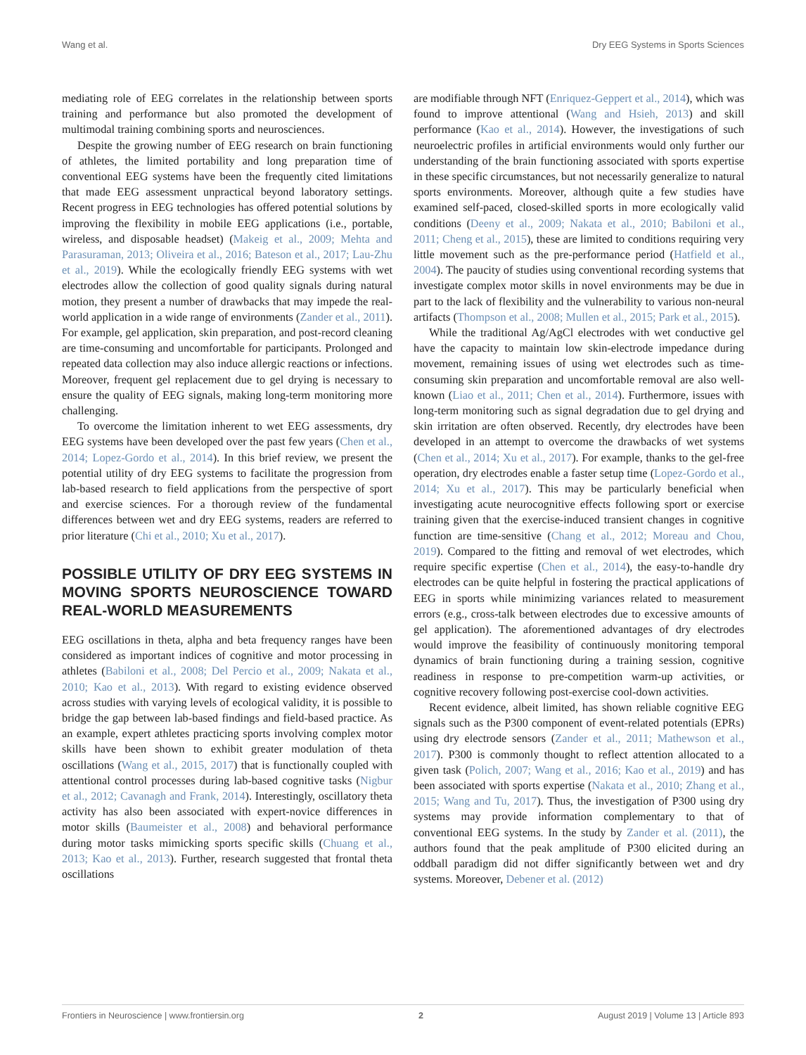Wang et al. Dry EEG Systems in Sports Sciences
mediating role of EEG correlates in the relationship between sports training and performance but also promoted the development of multimodal training combining sports and neurosciences.
Despite the growing number of EEG research on brain functioning of athletes, the limited portability and long preparation time of conventional EEG systems have been the frequently cited limitations that made EEG assessment unpractical beyond laboratory settings. Recent progress in EEG technologies has offered potential solutions by improving the flexibility in mobile EEG applications (i.e., portable, wireless, and disposable headset) (Makeig et al., 2009; Mehta and Parasuraman, 2013; Oliveira et al., 2016; Bateson et al., 2017; Lau-Zhu et al., 2019). While the ecologically friendly EEG systems with wet electrodes allow the collection of good quality signals during natural motion, they present a number of drawbacks that may impede the real-world application in a wide range of environments (Zander et al., 2011). For example, gel application, skin preparation, and post-record cleaning are time-consuming and uncomfortable for participants. Prolonged and repeated data collection may also induce allergic reactions or infections. Moreover, frequent gel replacement due to gel drying is necessary to ensure the quality of EEG signals, making long-term monitoring more challenging.
To overcome the limitation inherent to wet EEG assessments, dry EEG systems have been developed over the past few years (Chen et al., 2014; Lopez-Gordo et al., 2014). In this brief review, we present the potential utility of dry EEG systems to facilitate the progression from lab-based research to field applications from the perspective of sport and exercise sciences. For a thorough review of the fundamental differences between wet and dry EEG systems, readers are referred to prior literature (Chi et al., 2010; Xu et al., 2017).
POSSIBLE UTILITY OF DRY EEG SYSTEMS IN MOVING SPORTS NEUROSCIENCE TOWARD REAL-WORLD MEASUREMENTS
EEG oscillations in theta, alpha and beta frequency ranges have been considered as important indices of cognitive and motor processing in athletes (Babiloni et al., 2008; Del Percio et al., 2009; Nakata et al., 2010; Kao et al., 2013). With regard to existing evidence observed across studies with varying levels of ecological validity, it is possible to bridge the gap between lab-based findings and field-based practice. As an example, expert athletes practicing sports involving complex motor skills have been shown to exhibit greater modulation of theta oscillations (Wang et al., 2015, 2017) that is functionally coupled with attentional control processes during lab-based cognitive tasks (Nigbur et al., 2012; Cavanagh and Frank, 2014). Interestingly, oscillatory theta activity has also been associated with expert-novice differences in motor skills (Baumeister et al., 2008) and behavioral performance during motor tasks mimicking sports specific skills (Chuang et al., 2013; Kao et al., 2013). Further, research suggested that frontal theta oscillations
are modifiable through NFT (Enriquez-Geppert et al., 2014), which was found to improve attentional (Wang and Hsieh, 2013) and skill performance (Kao et al., 2014). However, the investigations of such neuroelectric profiles in artificial environments would only further our understanding of the brain functioning associated with sports expertise in these specific circumstances, but not necessarily generalize to natural sports environments. Moreover, although quite a few studies have examined self-paced, closed-skilled sports in more ecologically valid conditions (Deeny et al., 2009; Nakata et al., 2010; Babiloni et al., 2011; Cheng et al., 2015), these are limited to conditions requiring very little movement such as the pre-performance period (Hatfield et al., 2004). The paucity of studies using conventional recording systems that investigate complex motor skills in novel environments may be due in part to the lack of flexibility and the vulnerability to various non-neural artifacts (Thompson et al., 2008; Mullen et al., 2015; Park et al., 2015).
While the traditional Ag/AgCl electrodes with wet conductive gel have the capacity to maintain low skin-electrode impedance during movement, remaining issues of using wet electrodes such as time-consuming skin preparation and uncomfortable removal are also well-known (Liao et al., 2011; Chen et al., 2014). Furthermore, issues with long-term monitoring such as signal degradation due to gel drying and skin irritation are often observed. Recently, dry electrodes have been developed in an attempt to overcome the drawbacks of wet systems (Chen et al., 2014; Xu et al., 2017). For example, thanks to the gel-free operation, dry electrodes enable a faster setup time (Lopez-Gordo et al., 2014; Xu et al., 2017). This may be particularly beneficial when investigating acute neurocognitive effects following sport or exercise training given that the exercise-induced transient changes in cognitive function are time-sensitive (Chang et al., 2012; Moreau and Chou, 2019). Compared to the fitting and removal of wet electrodes, which require specific expertise (Chen et al., 2014), the easy-to-handle dry electrodes can be quite helpful in fostering the practical applications of EEG in sports while minimizing variances related to measurement errors (e.g., cross-talk between electrodes due to excessive amounts of gel application). The aforementioned advantages of dry electrodes would improve the feasibility of continuously monitoring temporal dynamics of brain functioning during a training session, cognitive readiness in response to pre-competition warm-up activities, or cognitive recovery following post-exercise cool-down activities.
Recent evidence, albeit limited, has shown reliable cognitive EEG signals such as the P300 component of event-related potentials (EPRs) using dry electrode sensors (Zander et al., 2011; Mathewson et al., 2017). P300 is commonly thought to reflect attention allocated to a given task (Polich, 2007; Wang et al., 2016; Kao et al., 2019) and has been associated with sports expertise (Nakata et al., 2010; Zhang et al., 2015; Wang and Tu, 2017). Thus, the investigation of P300 using dry systems may provide information complementary to that of conventional EEG systems. In the study by Zander et al. (2011), the authors found that the peak amplitude of P300 elicited during an oddball paradigm did not differ significantly between wet and dry systems. Moreover, Debener et al. (2012)
Frontiers in Neuroscience | www.frontiersin.org 2 August 2019 | Volume 13 | Article 893